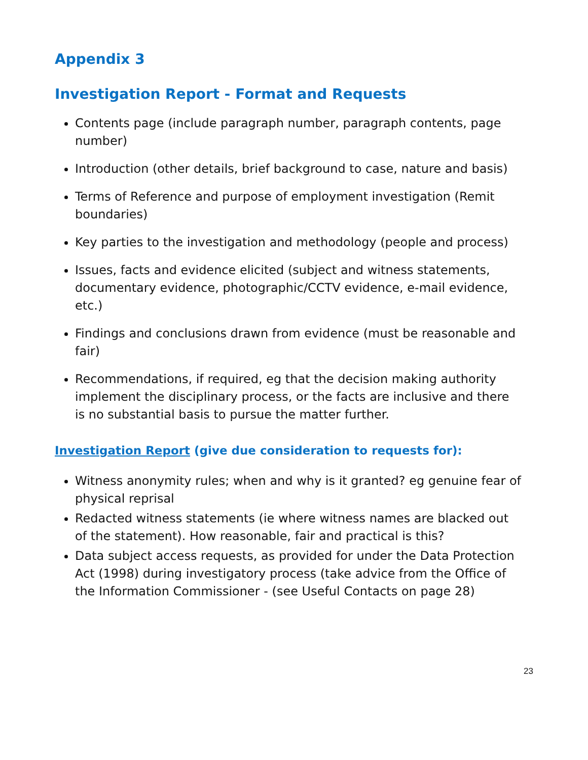Appendix 3
Investigation Report - Format and Requests
Contents page (include paragraph number, paragraph contents, page number)
Introduction (other details, brief background to case, nature and basis)
Terms of Reference and purpose of employment investigation (Remit boundaries)
Key parties to the investigation and methodology (people and process)
Issues, facts and evidence elicited (subject and witness statements, documentary evidence, photographic/CCTV evidence, e-mail evidence, etc.)
Findings and conclusions drawn from evidence (must be reasonable and fair)
Recommendations, if required, eg that the decision making authority implement the disciplinary process, or the facts are inclusive and there is no substantial basis to pursue the matter further.
Investigation Report (give due consideration to requests for):
Witness anonymity rules; when and why is it granted? eg genuine fear of physical reprisal
Redacted witness statements (ie where witness names are blacked out of the statement). How reasonable, fair and practical is this?
Data subject access requests, as provided for under the Data Protection Act (1998) during investigatory process (take advice from the Office of the Information Commissioner - (see Useful Contacts on page 28)
23